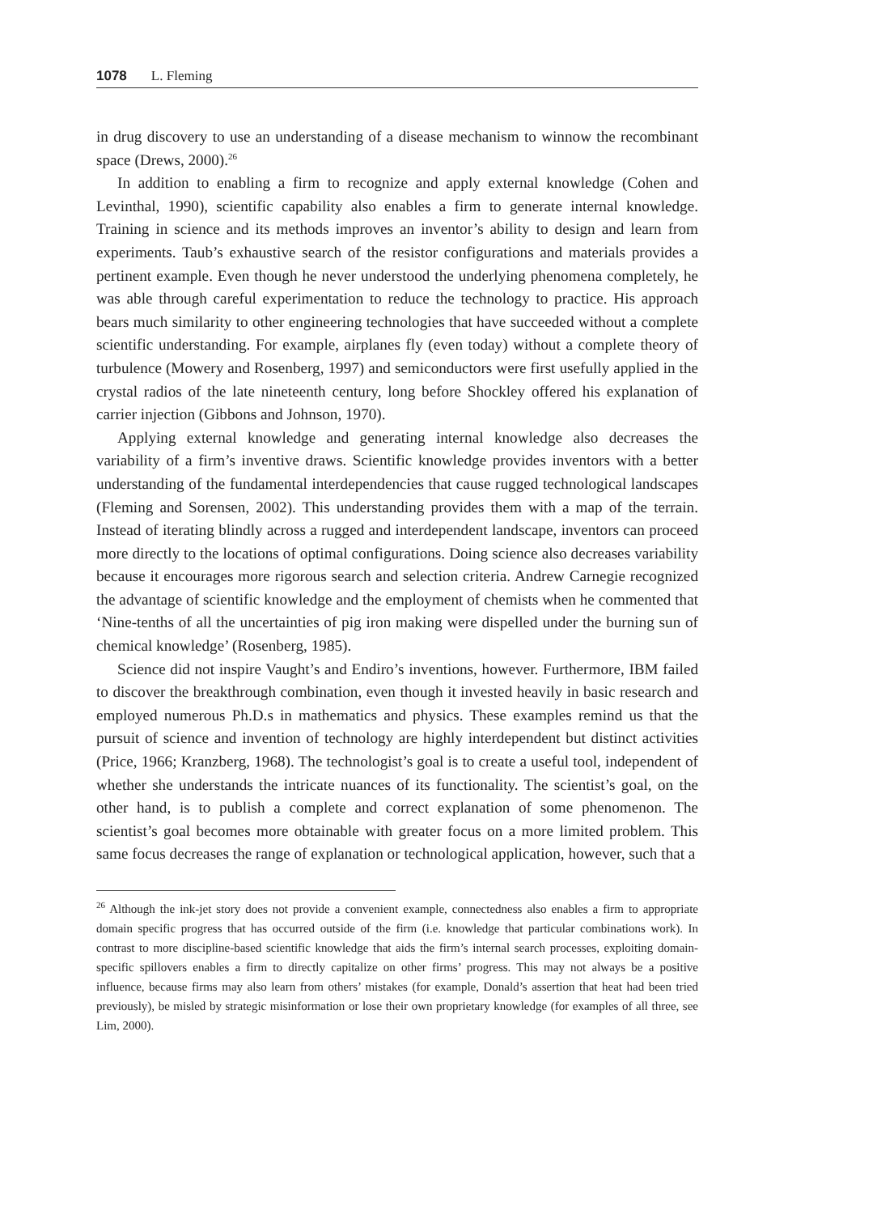1078 L. Fleming
in drug discovery to use an understanding of a disease mechanism to winnow the recombinant space (Drews, 2000).<sup>26</sup>
In addition to enabling a firm to recognize and apply external knowledge (Cohen and Levinthal, 1990), scientific capability also enables a firm to generate internal knowledge. Training in science and its methods improves an inventor’s ability to design and learn from experiments. Taub’s exhaustive search of the resistor configurations and materials provides a pertinent example. Even though he never understood the underlying phenomena completely, he was able through careful experimentation to reduce the technology to practice. His approach bears much similarity to other engineering technologies that have succeeded without a complete scientific understanding. For example, airplanes fly (even today) without a complete theory of turbulence (Mowery and Rosenberg, 1997) and semiconductors were first usefully applied in the crystal radios of the late nineteenth century, long before Shockley offered his explanation of carrier injection (Gibbons and Johnson, 1970).
Applying external knowledge and generating internal knowledge also decreases the variability of a firm’s inventive draws. Scientific knowledge provides inventors with a better understanding of the fundamental interdependencies that cause rugged technological landscapes (Fleming and Sorensen, 2002). This understanding provides them with a map of the terrain. Instead of iterating blindly across a rugged and interdependent landscape, inventors can proceed more directly to the locations of optimal configurations. Doing science also decreases variability because it encourages more rigorous search and selection criteria. Andrew Carnegie recognized the advantage of scientific knowledge and the employment of chemists when he commented that ‘Nine-tenths of all the uncertainties of pig iron making were dispelled under the burning sun of chemical knowledge’ (Rosenberg, 1985).
Science did not inspire Vaught’s and Endiro’s inventions, however. Furthermore, IBM failed to discover the breakthrough combination, even though it invested heavily in basic research and employed numerous Ph.D.s in mathematics and physics. These examples remind us that the pursuit of science and invention of technology are highly interdependent but distinct activities (Price, 1966; Kranzberg, 1968). The technologist’s goal is to create a useful tool, independent of whether she understands the intricate nuances of its functionality. The scientist’s goal, on the other hand, is to publish a complete and correct explanation of some phenomenon. The scientist’s goal becomes more obtainable with greater focus on a more limited problem. This same focus decreases the range of explanation or technological application, however, such that a
<sup>26</sup> Although the ink-jet story does not provide a convenient example, connectedness also enables a firm to appropriate domain specific progress that has occurred outside of the firm (i.e. knowledge that particular combinations work). In contrast to more discipline-based scientific knowledge that aids the firm’s internal search processes, exploiting domain-specific spillovers enables a firm to directly capitalize on other firms’ progress. This may not always be a positive influence, because firms may also learn from others’ mistakes (for example, Donald’s assertion that heat had been tried previously), be misled by strategic misinformation or lose their own proprietary knowledge (for examples of all three, see Lim, 2000).